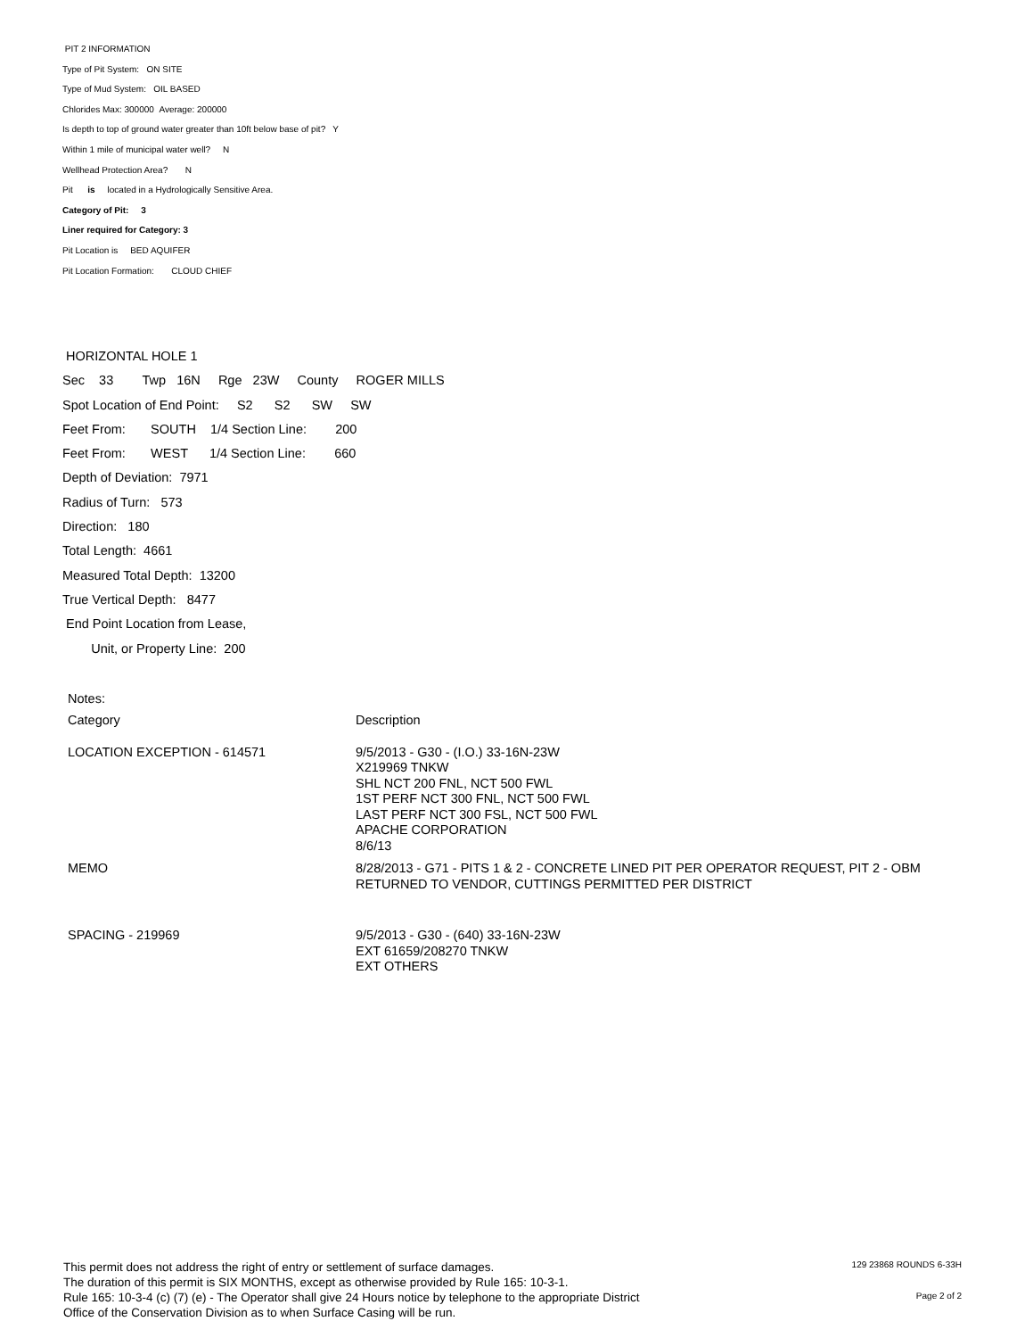PIT 2 INFORMATION
Type of Pit System: ON SITE
Type of Mud System: OIL BASED
Chlorides Max: 300000 Average: 200000
Is depth to top of ground water greater than 10ft below base of pit? Y
Within 1 mile of municipal water well? N
Wellhead Protection Area? N
Pit is located in a Hydrologically Sensitive Area.
Category of Pit: 3
Liner required for Category: 3
Pit Location is BED AQUIFER
Pit Location Formation: CLOUD CHIEF
HORIZONTAL HOLE 1
Sec 33 Twp 16N Rge 23W County ROGER MILLS
Spot Location of End Point: S2 S2 SW SW
Feet From: SOUTH 1/4 Section Line: 200
Feet From: WEST 1/4 Section Line: 660
Depth of Deviation: 7971
Radius of Turn: 573
Direction: 180
Total Length: 4661
Measured Total Depth: 13200
True Vertical Depth: 8477
End Point Location from Lease,
Unit, or Property Line: 200
Notes:
| Category | Description |
| --- | --- |
| LOCATION EXCEPTION - 614571 | 9/5/2013 - G30 - (I.O.) 33-16N-23W X219969 TNKW SHL NCT 200 FNL, NCT 500 FWL 1ST PERF NCT 300 FNL, NCT 500 FWL LAST PERF NCT 300 FSL, NCT 500 FWL APACHE CORPORATION 8/6/13 |
| MEMO | 8/28/2013 - G71 - PITS 1 & 2 - CONCRETE LINED PIT PER OPERATOR REQUEST, PIT 2 - OBM RETURNED TO VENDOR, CUTTINGS PERMITTED PER DISTRICT |
| SPACING - 219969 | 9/5/2013 - G30 - (640) 33-16N-23W EXT 61659/208270 TNKW EXT OTHERS |
This permit does not address the right of entry or settlement of surface damages.
The duration of this permit is SIX MONTHS, except as otherwise provided by Rule 165: 10-3-1.
Rule 165: 10-3-4 (c) (7) (e) - The Operator shall give 24 Hours notice by telephone to the appropriate District
Office of the Conservation Division as to when Surface Casing will be run.
129 23868 ROUNDS 6-33H
Page 2 of 2